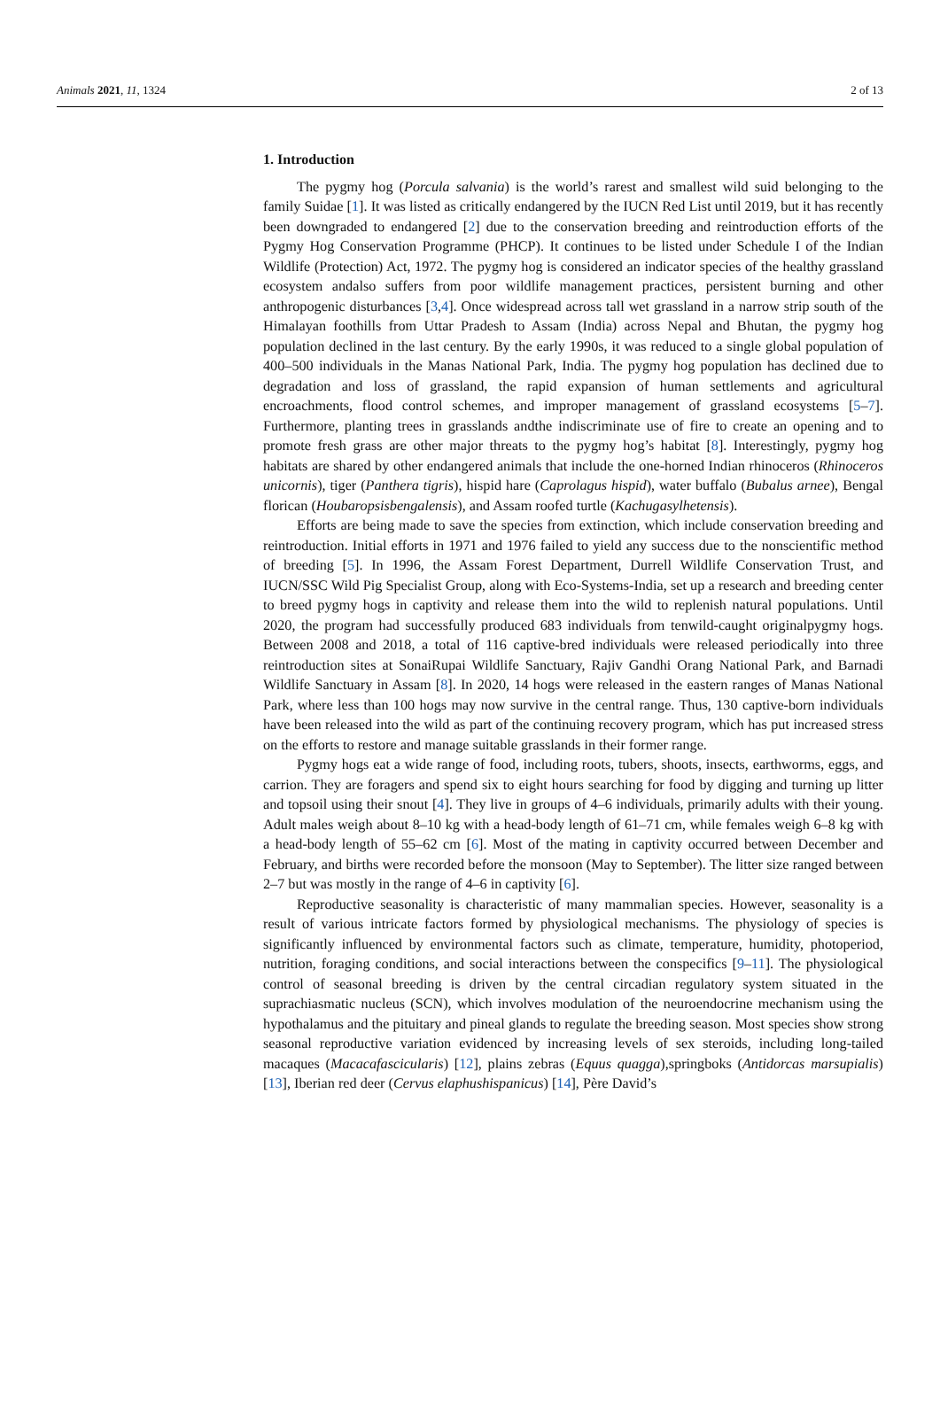Animals 2021, 11, 1324 2 of 13
1. Introduction
The pygmy hog (Porcula salvania) is the world’s rarest and smallest wild suid belonging to the family Suidae [1]. It was listed as critically endangered by the IUCN Red List until 2019, but it has recently been downgraded to endangered [2] due to the conservation breeding and reintroduction efforts of the Pygmy Hog Conservation Programme (PHCP). It continues to be listed under Schedule I of the Indian Wildlife (Protection) Act, 1972. The pygmy hog is considered an indicator species of the healthy grassland ecosystem andalso suffers from poor wildlife management practices, persistent burning and other anthropogenic disturbances [3,4]. Once widespread across tall wet grassland in a narrow strip south of the Himalayan foothills from Uttar Pradesh to Assam (India) across Nepal and Bhutan, the pygmy hog population declined in the last century. By the early 1990s, it was reduced to a single global population of 400–500 individuals in the Manas National Park, India. The pygmy hog population has declined due to degradation and loss of grassland, the rapid expansion of human settlements and agricultural encroachments, flood control schemes, and improper management of grassland ecosystems [5–7]. Furthermore, planting trees in grasslands andthe indiscriminate use of fire to create an opening and to promote fresh grass are other major threats to the pygmy hog’s habitat [8]. Interestingly, pygmy hog habitats are shared by other endangered animals that include the one-horned Indian rhinoceros (Rhinoceros unicornis), tiger (Panthera tigris), hispid hare (Caprolagus hispid), water buffalo (Bubalus arnee), Bengal florican (Houbaropsisbengalensis), and Assam roofed turtle (Kachugasylhetensis).
Efforts are being made to save the species from extinction, which include conservation breeding and reintroduction. Initial efforts in 1971 and 1976 failed to yield any success due to the nonscientific method of breeding [5]. In 1996, the Assam Forest Department, Durrell Wildlife Conservation Trust, and IUCN/SSC Wild Pig Specialist Group, along with Eco-Systems-India, set up a research and breeding center to breed pygmy hogs in captivity and release them into the wild to replenish natural populations. Until 2020, the program had successfully produced 683 individuals from tenwild-caught originalpygmy hogs. Between 2008 and 2018, a total of 116 captive-bred individuals were released periodically into three reintroduction sites at SonaiRupai Wildlife Sanctuary, Rajiv Gandhi Orang National Park, and Barnadi Wildlife Sanctuary in Assam [8]. In 2020, 14 hogs were released in the eastern ranges of Manas National Park, where less than 100 hogs may now survive in the central range. Thus, 130 captive-born individuals have been released into the wild as part of the continuing recovery program, which has put increased stress on the efforts to restore and manage suitable grasslands in their former range.
Pygmy hogs eat a wide range of food, including roots, tubers, shoots, insects, earthworms, eggs, and carrion. They are foragers and spend six to eight hours searching for food by digging and turning up litter and topsoil using their snout [4]. They live in groups of 4–6 individuals, primarily adults with their young. Adult males weigh about 8–10 kg with a head-body length of 61–71 cm, while females weigh 6–8 kg with a head-body length of 55–62 cm [6]. Most of the mating in captivity occurred between December and February, and births were recorded before the monsoon (May to September). The litter size ranged between 2–7 but was mostly in the range of 4–6 in captivity [6].
Reproductive seasonality is characteristic of many mammalian species. However, seasonality is a result of various intricate factors formed by physiological mechanisms. The physiology of species is significantly influenced by environmental factors such as climate, temperature, humidity, photoperiod, nutrition, foraging conditions, and social interactions between the conspecifics [9–11]. The physiological control of seasonal breeding is driven by the central circadian regulatory system situated in the suprachiasmatic nucleus (SCN), which involves modulation of the neuroendocrine mechanism using the hypothalamus and the pituitary and pineal glands to regulate the breeding season. Most species show strong seasonal reproductive variation evidenced by increasing levels of sex steroids, including long-tailed macaques (Macacafascicularis) [12], plains zebras (Equus quagga),springboks (Antidorcas marsupialis) [13], Iberian red deer (Cervus elaphushispanicus) [14], Père David’s